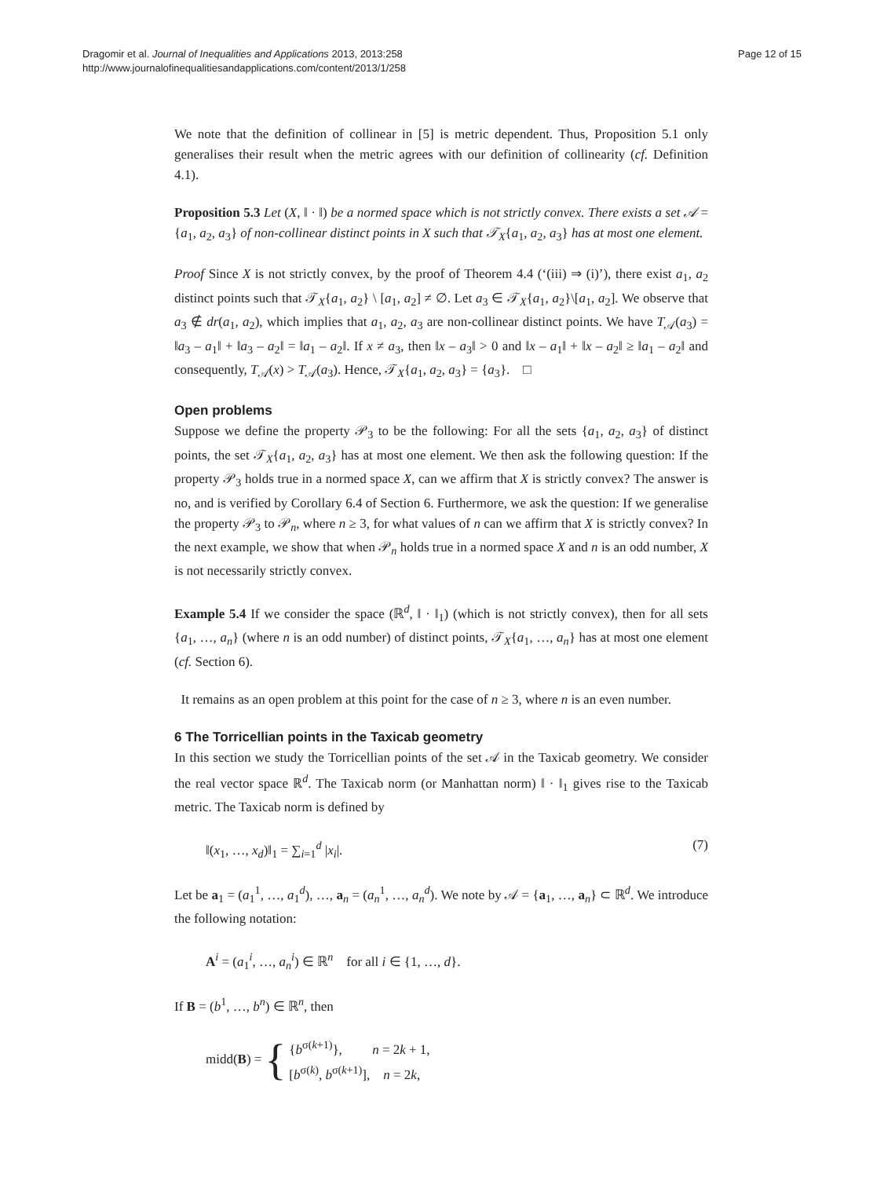Dragomir et al. Journal of Inequalities and Applications 2013, 2013:258
http://www.journalofinequalitiesandapplications.com/content/2013/1/258
Page 12 of 15
We note that the definition of collinear in [5] is metric dependent. Thus, Proposition 5.1 only generalises their result when the metric agrees with our definition of collinearity (cf. Definition 4.1).
Proposition 5.3 Let (X, ‖ · ‖) be a normed space which is not strictly convex. There exists a set 𝒜 = {a<sub>1</sub>, a<sub>2</sub>, a<sub>3</sub>} of non-collinear distinct points in X such that 𝒯<sub>X</sub>{a<sub>1</sub>, a<sub>2</sub>, a<sub>3</sub>} has at most one element.
Proof Since X is not strictly convex, by the proof of Theorem 4.4 (‘(iii) ⇒ (i)’), there exist a<sub>1</sub>, a<sub>2</sub> distinct points such that 𝒯<sub>X</sub>{a<sub>1</sub>, a<sub>2</sub>} \ [a<sub>1</sub>, a<sub>2</sub>] ≠ ∅. Let a<sub>3</sub> ∈ 𝒯<sub>X</sub>{a<sub>1</sub>, a<sub>2</sub>}\[a<sub>1</sub>, a<sub>2</sub>]. We observe that a<sub>3</sub> ∉ dr(a<sub>1</sub>, a<sub>2</sub>), which implies that a<sub>1</sub>, a<sub>2</sub>, a<sub>3</sub> are non-collinear distinct points. We have T<sub>𝒜</sub>(a<sub>3</sub>) = ‖a<sub>3</sub> – a<sub>1</sub>‖ + ‖a<sub>3</sub> – a<sub>2</sub>‖ = ‖a<sub>1</sub> – a<sub>2</sub>‖. If x ≠ a<sub>3</sub>, then ‖x – a<sub>3</sub>‖ > 0 and ‖x – a<sub>1</sub>‖ + ‖x – a<sub>2</sub>‖ ≥ ‖a<sub>1</sub> – a<sub>2</sub>‖ and consequently, T<sub>𝒜</sub>(x) > T<sub>𝒜</sub>(a<sub>3</sub>). Hence, 𝒯<sub>X</sub>{a<sub>1</sub>, a<sub>2</sub>, a<sub>3</sub>} = {a<sub>3</sub>}. □
Open problems
Suppose we define the property 𝒫<sub>3</sub> to be the following: For all the sets {a<sub>1</sub>, a<sub>2</sub>, a<sub>3</sub>} of distinct points, the set 𝒯<sub>X</sub>{a<sub>1</sub>, a<sub>2</sub>, a<sub>3</sub>} has at most one element. We then ask the following question: If the property 𝒫<sub>3</sub> holds true in a normed space X, can we affirm that X is strictly convex? The answer is no, and is verified by Corollary 6.4 of Section 6. Furthermore, we ask the question: If we generalise the property 𝒫<sub>3</sub> to 𝒫<sub>n</sub>, where n ≥ 3, for what values of n can we affirm that X is strictly convex? In the next example, we show that when 𝒫<sub>n</sub> holds true in a normed space X and n is an odd number, X is not necessarily strictly convex.
Example 5.4 If we consider the space (ℝ<sup>d</sup>, ‖ · ‖<sub>1</sub>) (which is not strictly convex), then for all sets {a<sub>1</sub>, …, a<sub>n</sub>} (where n is an odd number) of distinct points, 𝒯<sub>X</sub>{a<sub>1</sub>, …, a<sub>n</sub>} has at most one element (cf. Section 6).
It remains as an open problem at this point for the case of n ≥ 3, where n is an even number.
6 The Torricellian points in the Taxicab geometry
In this section we study the Torricellian points of the set 𝒜 in the Taxicab geometry. We consider the real vector space ℝ<sup>d</sup>. The Taxicab norm (or Manhattan norm) ‖ · ‖<sub>1</sub> gives rise to the Taxicab metric. The Taxicab norm is defined by
‖(x<sub>1</sub>, …, x<sub>d</sub>)‖<sub>1</sub> = ∑<sub>i=1</sub><sup>d</sup> |x<sub>i</sub>|. (7)
Let be a<sub>1</sub> = (a<sub>1</sub><sup>1</sup>, …, a<sub>1</sub><sup>d</sup>), …, a<sub>n</sub> = (a<sub>n</sub><sup>1</sup>, …, a<sub>n</sub><sup>d</sup>). We note by 𝒜 = {a<sub>1</sub>, …, a<sub>n</sub>} ⊂ ℝ<sup>d</sup>. We introduce the following notation:
A<sup>i</sup> = (a<sub>1</sub><sup>i</sup>, …, a<sub>n</sub><sup>i</sup>) ∈ ℝ<sup>n</sup> for all i ∈ {1, …, d}.
If B = (b<sup>1</sup>, …, b<sup>n</sup>) ∈ ℝ<sup>n</sup>, then
midd(B) = { {b<sup>σ(k+1)</sup>}, n = 2k + 1,
[b<sup>σ(k)</sup>, b<sup>σ(k+1)</sup>], n = 2k,